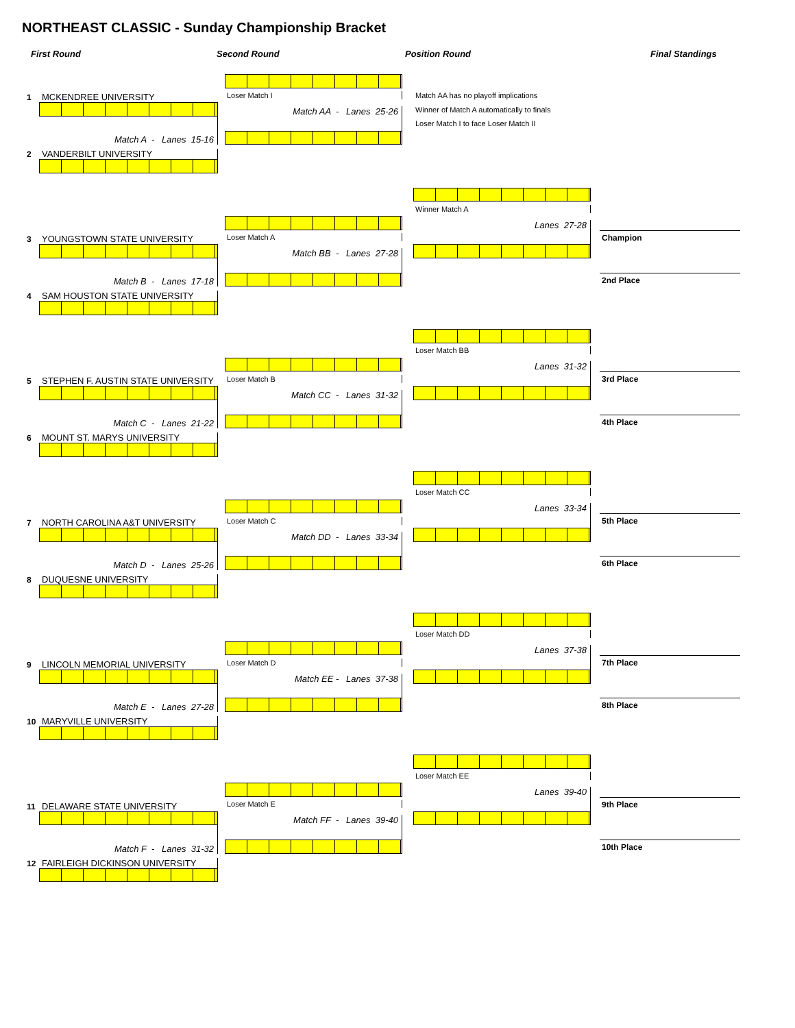NORTHEAST CLASSIC - Sunday Championship Bracket
First Round
Second Round
Position Round
Final Standings
1
MCKENDREE UNIVERSITY
Loser Match I
Match AA has no playoff implications
Match AA - Lanes 25-26
Winner of Match A automatically to finals
Loser Match I to face Loser Match II
Match A - Lanes 15-16
2
VANDERBILT UNIVERSITY
Winner Match A
Lanes 27-28
3
YOUNGSTOWN STATE UNIVERSITY
Loser Match A
Champion
Match BB - Lanes 27-28
Match B - Lanes 17-18
2nd Place
4
SAM HOUSTON STATE UNIVERSITY
Loser Match BB
Lanes 31-32
5
STEPHEN F. AUSTIN STATE UNIVERSITY
Loser Match B
3rd Place
Match CC - Lanes 31-32
Match C - Lanes 21-22
4th Place
6
MOUNT ST. MARYS UNIVERSITY
Loser Match CC
Lanes 33-34
7
NORTH CAROLINA A&T UNIVERSITY
Loser Match C
5th Place
Match DD - Lanes 33-34
Match D - Lanes 25-26
6th Place
8
DUQUESNE UNIVERSITY
Loser Match DD
Lanes 37-38
9
LINCOLN MEMORIAL UNIVERSITY
Loser Match D
7th Place
Match EE - Lanes 37-38
Match E - Lanes 27-28
8th Place
10
MARYVILLE UNIVERSITY
Loser Match EE
Lanes 39-40
11
DELAWARE STATE UNIVERSITY
Loser Match E
9th Place
Match FF - Lanes 39-40
Match F - Lanes 31-32
10th Place
12
FAIRLEIGH DICKINSON UNIVERSITY